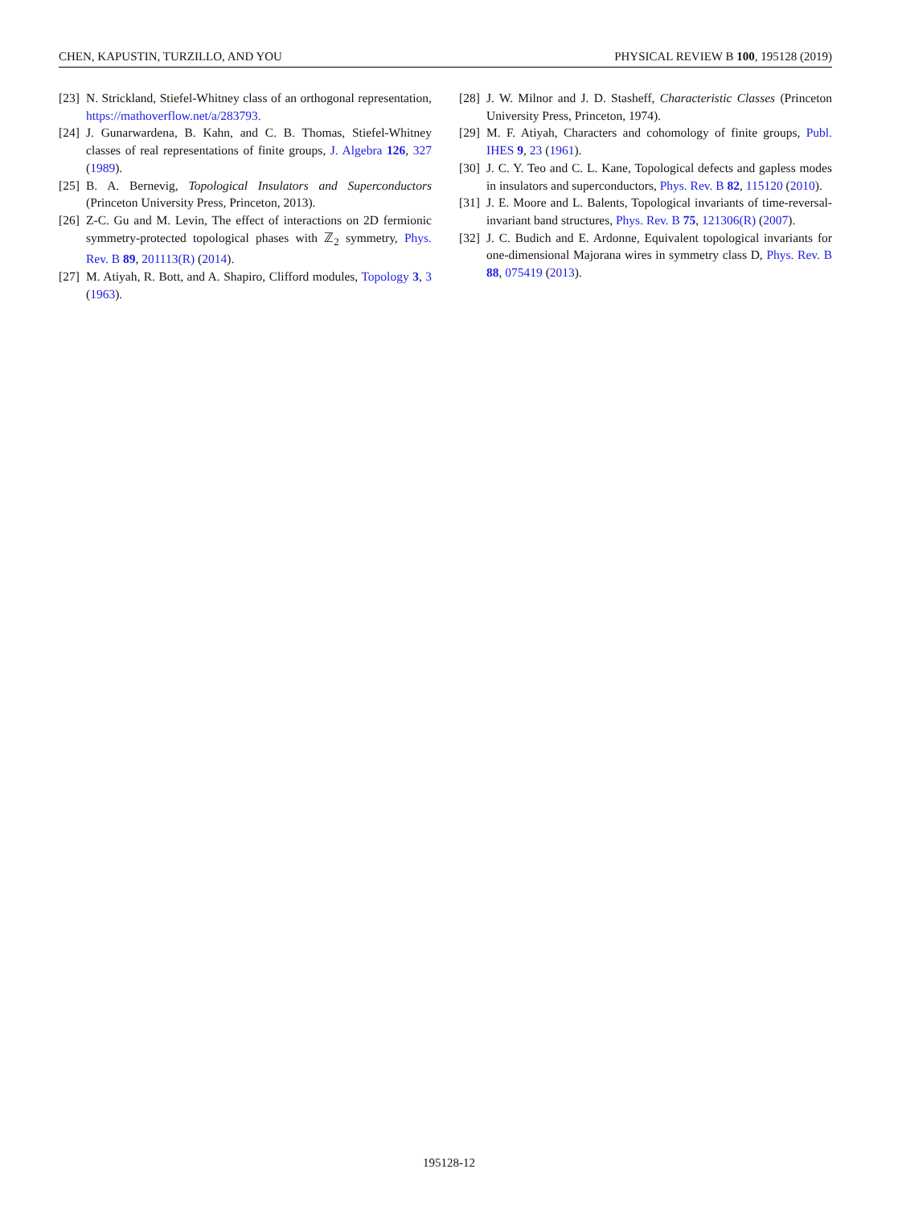CHEN, KAPUSTIN, TURZILLO, AND YOU PHYSICAL REVIEW B 100, 195128 (2019)
[23] N. Strickland, Stiefel-Whitney class of an orthogonal representation, https://mathoverflow.net/a/283793.
[24] J. Gunarwardena, B. Kahn, and C. B. Thomas, Stiefel-Whitney classes of real representations of finite groups, J. Algebra 126, 327 (1989).
[25] B. A. Bernevig, Topological Insulators and Superconductors (Princeton University Press, Princeton, 2013).
[26] Z-C. Gu and M. Levin, The effect of interactions on 2D fermionic symmetry-protected topological phases with ℤ<sub>2</sub> symmetry, Phys. Rev. B 89, 201113(R) (2014).
[27] M. Atiyah, R. Bott, and A. Shapiro, Clifford modules, Topology 3, 3 (1963).
[28] J. W. Milnor and J. D. Stasheff, Characteristic Classes (Princeton University Press, Princeton, 1974).
[29] M. F. Atiyah, Characters and cohomology of finite groups, Publ. IHES 9, 23 (1961).
[30] J. C. Y. Teo and C. L. Kane, Topological defects and gapless modes in insulators and superconductors, Phys. Rev. B 82, 115120 (2010).
[31] J. E. Moore and L. Balents, Topological invariants of time-reversal-invariant band structures, Phys. Rev. B 75, 121306(R) (2007).
[32] J. C. Budich and E. Ardonne, Equivalent topological invariants for one-dimensional Majorana wires in symmetry class D, Phys. Rev. B 88, 075419 (2013).
195128-12